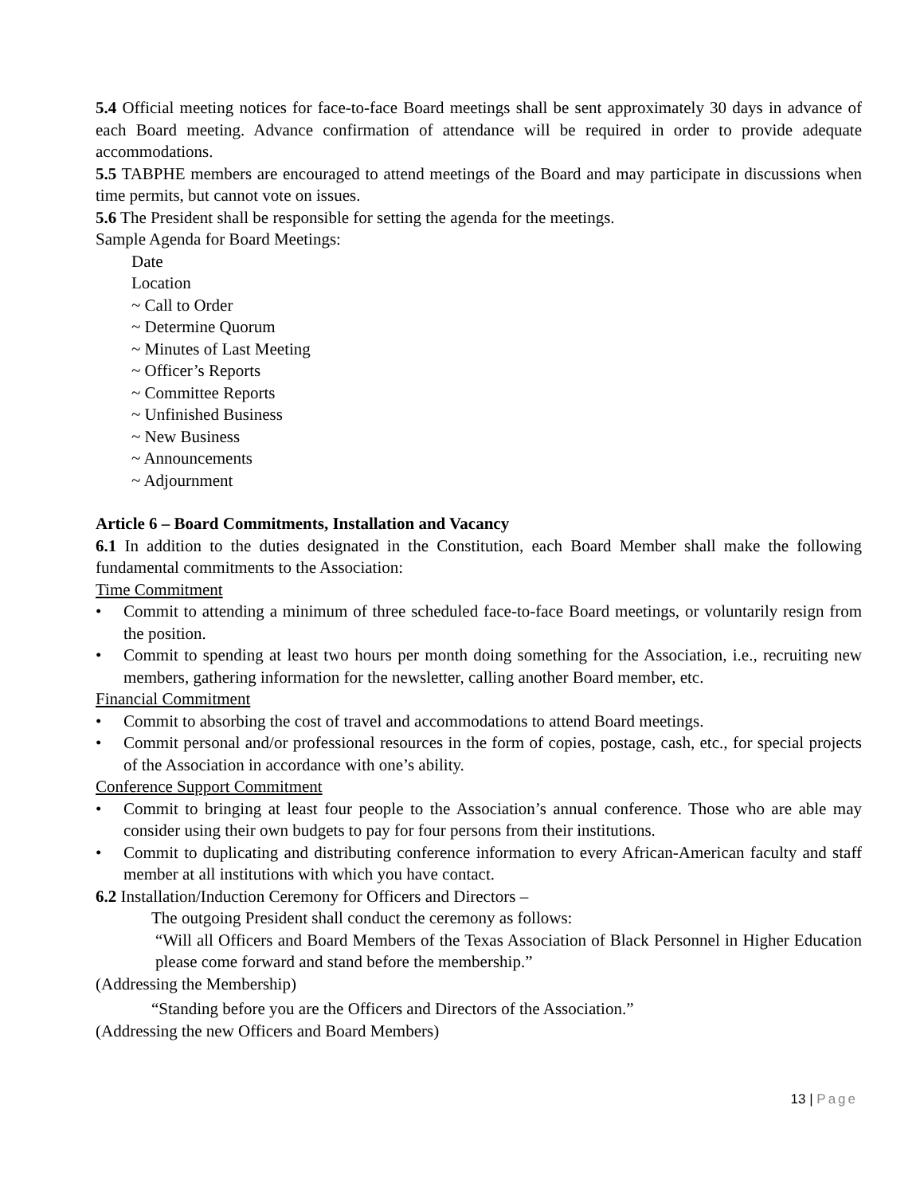5.4 Official meeting notices for face-to-face Board meetings shall be sent approximately 30 days in advance of each Board meeting. Advance confirmation of attendance will be required in order to provide adequate accommodations.
5.5 TABPHE members are encouraged to attend meetings of the Board and may participate in discussions when time permits, but cannot vote on issues.
5.6 The President shall be responsible for setting the agenda for the meetings.
Sample Agenda for Board Meetings:
Date
Location
~ Call to Order
~ Determine Quorum
~ Minutes of Last Meeting
~ Officer’s Reports
~ Committee Reports
~ Unfinished Business
~ New Business
~ Announcements
~ Adjournment
Article 6 – Board Commitments, Installation and Vacancy
6.1 In addition to the duties designated in the Constitution, each Board Member shall make the following fundamental commitments to the Association:
Time Commitment
• Commit to attending a minimum of three scheduled face-to-face Board meetings, or voluntarily resign from the position.
• Commit to spending at least two hours per month doing something for the Association, i.e., recruiting new members, gathering information for the newsletter, calling another Board member, etc.
Financial Commitment
• Commit to absorbing the cost of travel and accommodations to attend Board meetings.
• Commit personal and/or professional resources in the form of copies, postage, cash, etc., for special projects of the Association in accordance with one’s ability.
Conference Support Commitment
• Commit to bringing at least four people to the Association’s annual conference. Those who are able may consider using their own budgets to pay for four persons from their institutions.
• Commit to duplicating and distributing conference information to every African-American faculty and staff member at all institutions with which you have contact.
6.2 Installation/Induction Ceremony for Officers and Directors –
The outgoing President shall conduct the ceremony as follows:
“Will all Officers and Board Members of the Texas Association of Black Personnel in Higher Education please come forward and stand before the membership.”
(Addressing the Membership)
“Standing before you are the Officers and Directors of the Association.”
(Addressing the new Officers and Board Members)
13 | Page